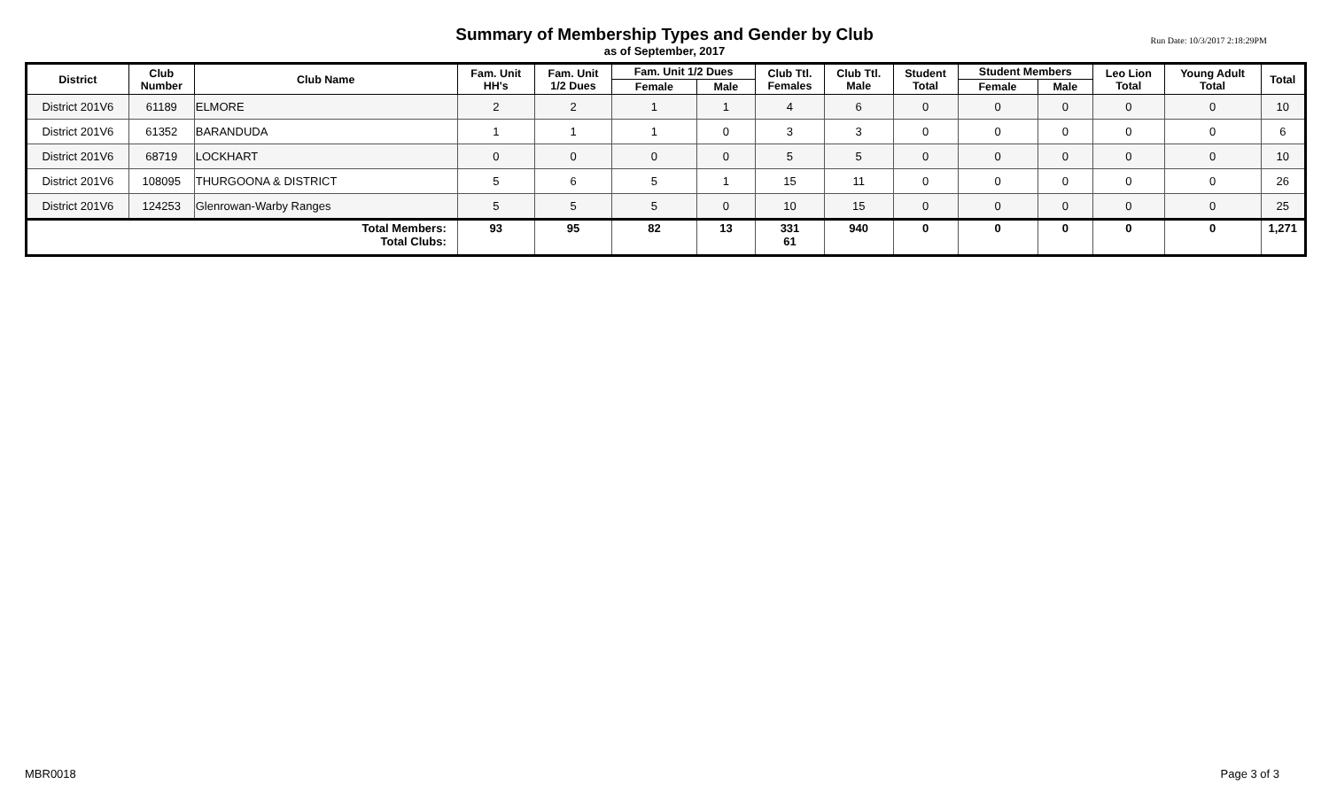Summary of Membership Types and Gender by Club
as of September, 2017
Run Date: 10/3/2017 2:18:29PM
| District | Club Number | Club Name | Fam. Unit HH's | Fam. Unit 1/2 Dues | Fam. Unit 1/2 Dues | | Club Ttl. Females | Club Ttl. Male | Student Total | Student Members | | Leo Lion Total | Young Adult Total | Total |
| --- | --- | --- | --- | --- | --- | --- | --- | --- | --- | --- | --- | --- | --- | --- |
| | | | | | Female | Male | | | | Female | Male | | | |
| District 201V6 | 61189 | ELMORE | 2 | 2 | 1 | 1 | 4 | 6 | 0 | 0 | 0 | 0 | 0 | 10 |
| District 201V6 | 61352 | BARANDUDA | 1 | 1 | 1 | 0 | 3 | 3 | 0 | 0 | 0 | 0 | 0 | 6 |
| District 201V6 | 68719 | LOCKHART | 0 | 0 | 0 | 0 | 5 | 5 | 0 | 0 | 0 | 0 | 0 | 10 |
| District 201V6 | 108095 | THURGOONA & DISTRICT | 5 | 6 | 5 | 1 | 15 | 11 | 0 | 0 | 0 | 0 | 0 | 26 |
| District 201V6 | 124253 | Glenrowan-Warby Ranges | 5 | 5 | 5 | 0 | 10 | 15 | 0 | 0 | 0 | 0 | 0 | 25 |
| Total Members: Total Clubs: | | | 93 | 95 | 82 | 13 | 331 61 | 940 | 0 | 0 | 0 | 0 | 0 | 1,271 |
MBR0018 Page 3 of 3